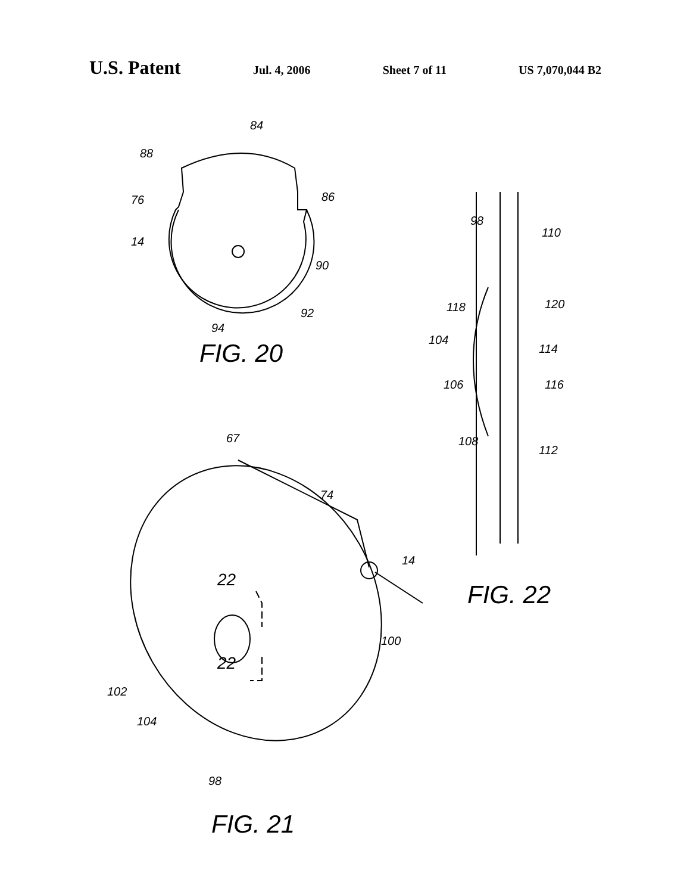U.S. Patent Jul. 4, 2006 Sheet 7 of 11 US 7,070,044 B2
84
88
76
86
14
90
92
94
FIG. 20
98
110
118
120
104
114
106
116
108
112
67
74
14
FIG. 22
22
22
100
102
104
98
FIG. 21